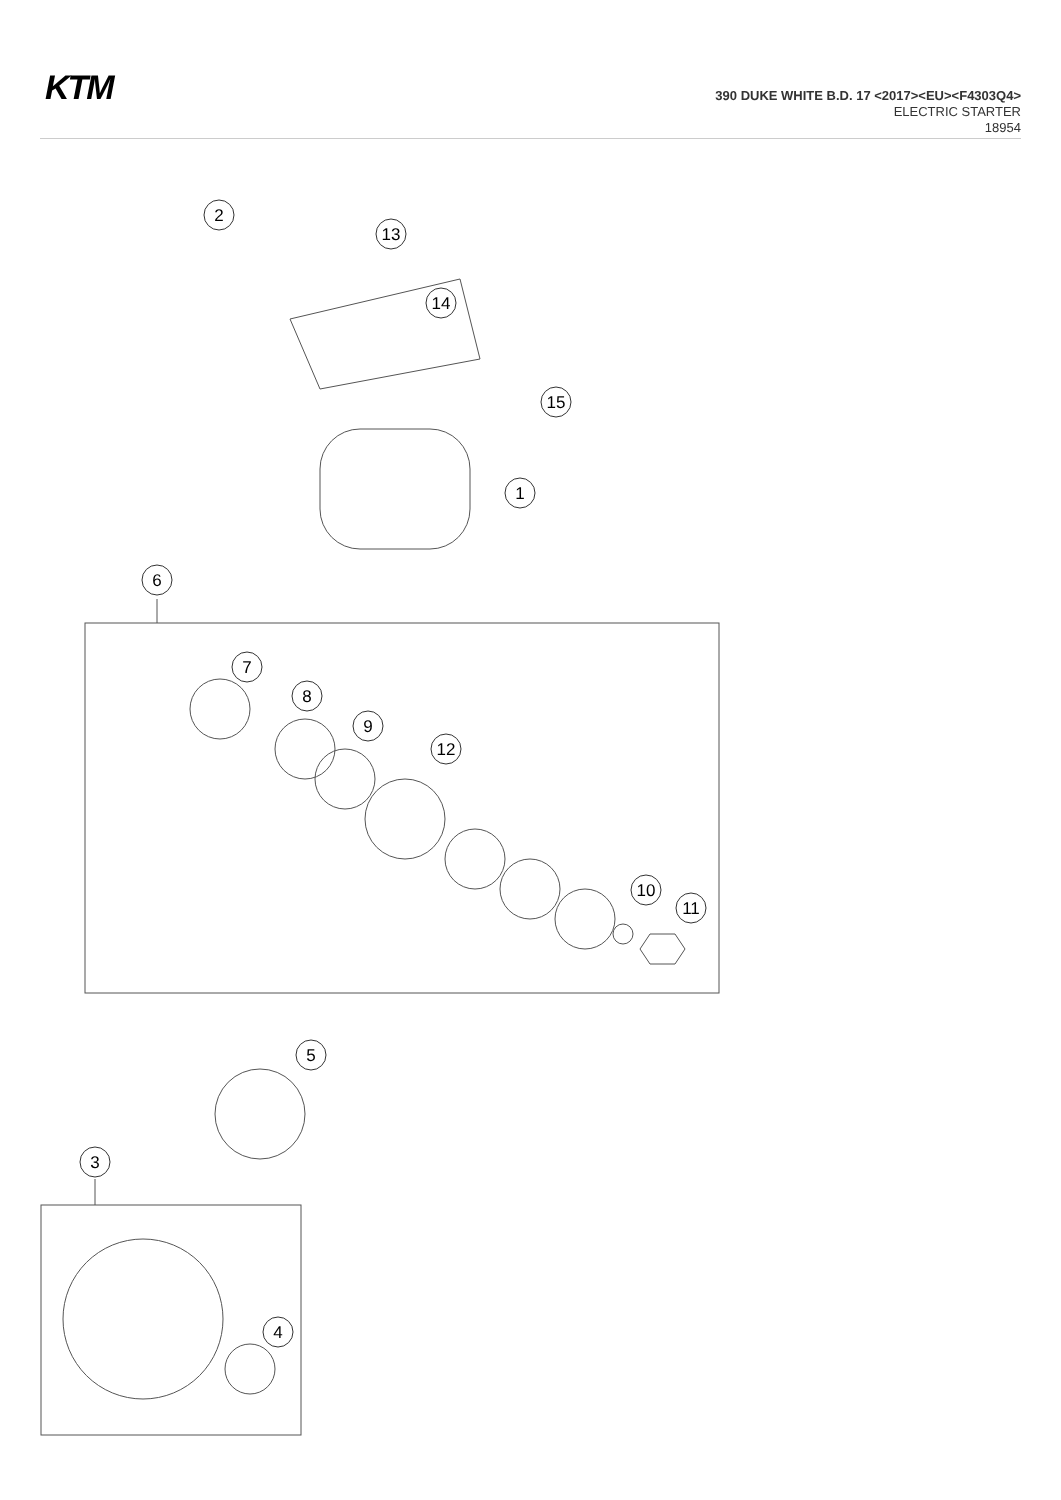KTM
390 DUKE WHITE B.D. 17 <2017><EU><F4303Q4>
ELECTRIC STARTER
18954
2
13
14
15
1
6
7
8
9
12
10
11
5
3
4